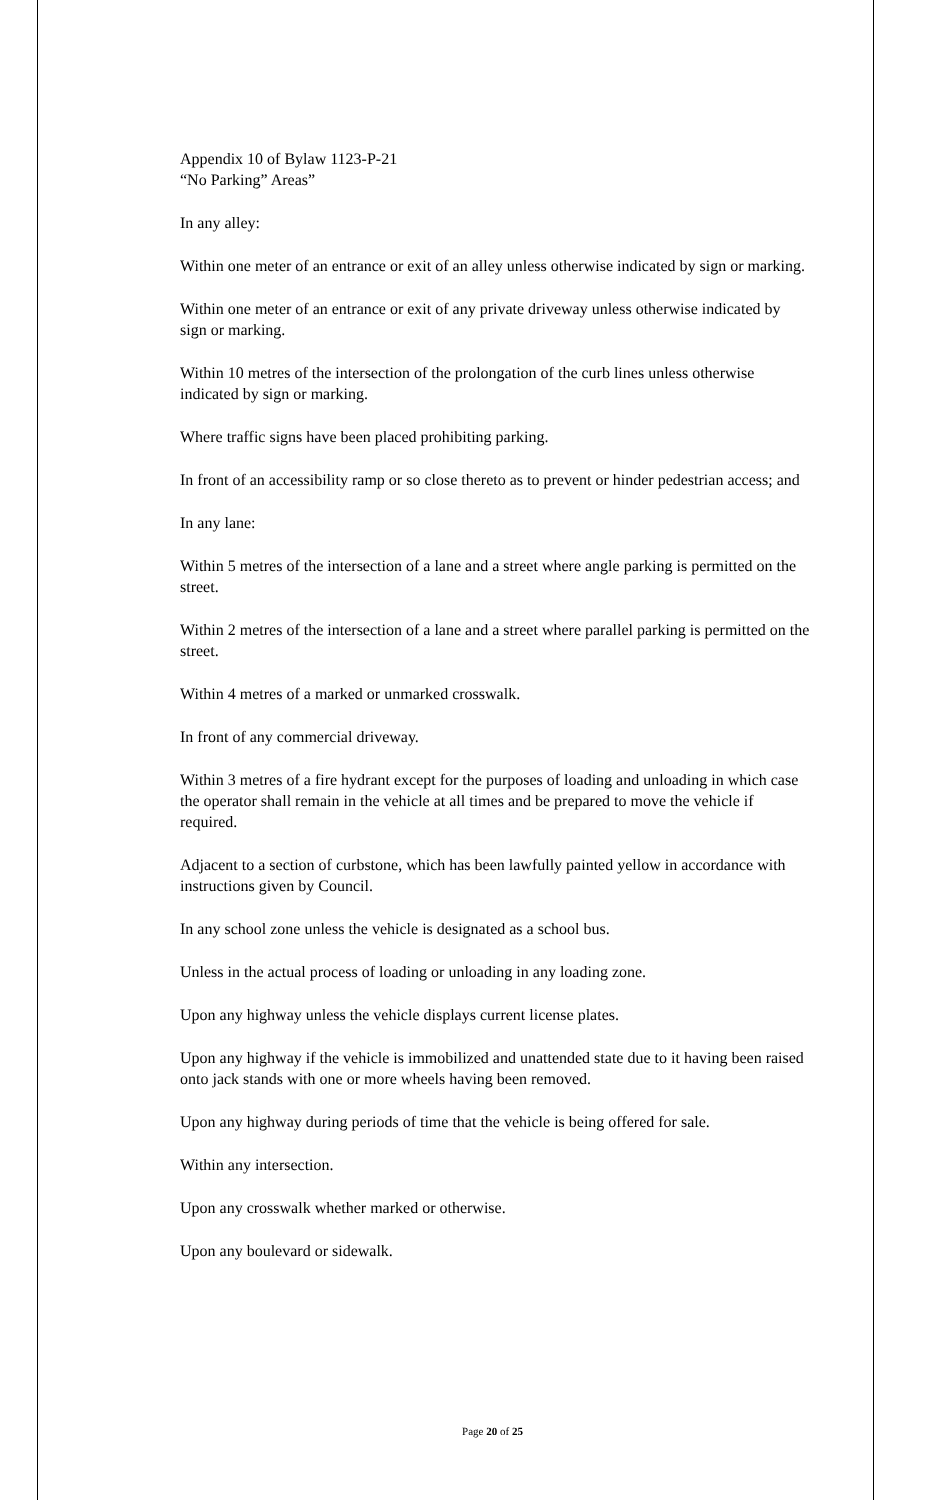Appendix 10 of Bylaw 1123-P-21
“No Parking” Areas”
In any alley:
Within one meter of an entrance or exit of an alley unless otherwise indicated by sign or marking.
Within one meter of an entrance or exit of any private driveway unless otherwise indicated by sign or marking.
Within 10 metres of the intersection of the prolongation of the curb lines unless otherwise indicated by sign or marking.
Where traffic signs have been placed prohibiting parking.
In front of an accessibility ramp or so close thereto as to prevent or hinder pedestrian access; and
In any lane:
Within 5 metres of the intersection of a lane and a street where angle parking is permitted on the street.
Within 2 metres of the intersection of a lane and a street where parallel parking is permitted on the street.
Within 4 metres of a marked or unmarked crosswalk.
In front of any commercial driveway.
Within 3 metres of a fire hydrant except for the purposes of loading and unloading in which case the operator shall remain in the vehicle at all times and be prepared to move the vehicle if required.
Adjacent to a section of curbstone, which has been lawfully painted yellow in accordance with instructions given by Council.
In any school zone unless the vehicle is designated as a school bus.
Unless in the actual process of loading or unloading in any loading zone.
Upon any highway unless the vehicle displays current license plates.
Upon any highway if the vehicle is immobilized and unattended state due to it having been raised onto jack stands with one or more wheels having been removed.
Upon any highway during periods of time that the vehicle is being offered for sale.
Within any intersection.
Upon any crosswalk whether marked or otherwise.
Upon any boulevard or sidewalk.
Page 20 of 25